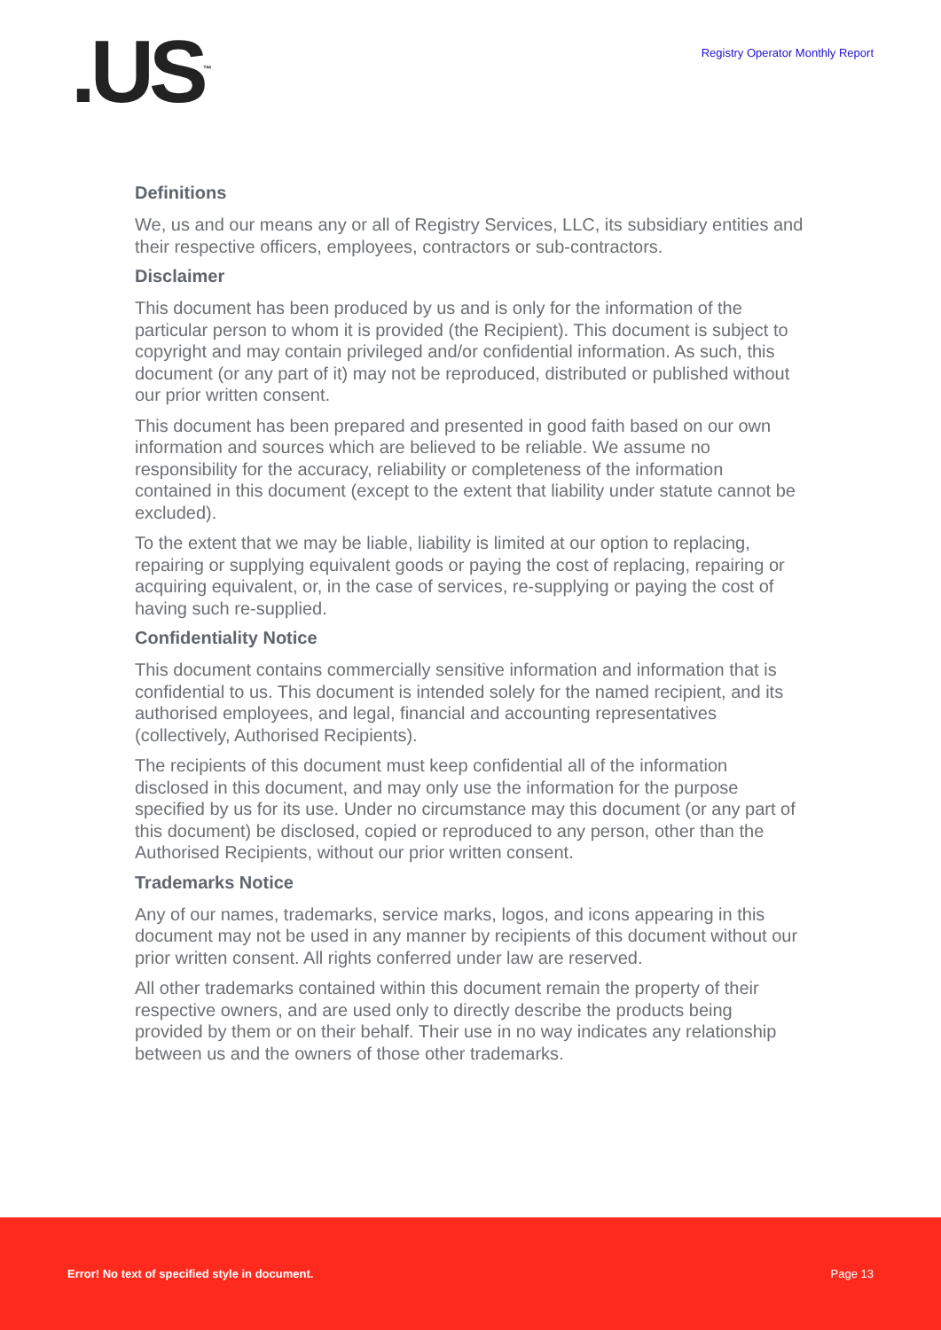.US<sup>™</sup>
Registry Operator Monthly Report
Definitions
We, us and our means any or all of Registry Services, LLC, its subsidiary entities and their respective officers, employees, contractors or sub-contractors.
Disclaimer
This document has been produced by us and is only for the information of the particular person to whom it is provided (the Recipient). This document is subject to copyright and may contain privileged and/or confidential information. As such, this document (or any part of it) may not be reproduced, distributed or published without our prior written consent.
This document has been prepared and presented in good faith based on our own information and sources which are believed to be reliable. We assume no responsibility for the accuracy, reliability or completeness of the information contained in this document (except to the extent that liability under statute cannot be excluded).
To the extent that we may be liable, liability is limited at our option to replacing, repairing or supplying equivalent goods or paying the cost of replacing, repairing or acquiring equivalent, or, in the case of services, re-supplying or paying the cost of having such re-supplied.
Confidentiality Notice
This document contains commercially sensitive information and information that is confidential to us. This document is intended solely for the named recipient, and its authorised employees, and legal, financial and accounting representatives (collectively, Authorised Recipients).
The recipients of this document must keep confidential all of the information disclosed in this document, and may only use the information for the purpose specified by us for its use. Under no circumstance may this document (or any part of this document) be disclosed, copied or reproduced to any person, other than the Authorised Recipients, without our prior written consent.
Trademarks Notice
Any of our names, trademarks, service marks, logos, and icons appearing in this document may not be used in any manner by recipients of this document without our prior written consent. All rights conferred under law are reserved.
All other trademarks contained within this document remain the property of their respective owners, and are used only to directly describe the products being provided by them or on their behalf. Their use in no way indicates any relationship between us and the owners of those other trademarks.
Error! No text of specified style in document. Page 13